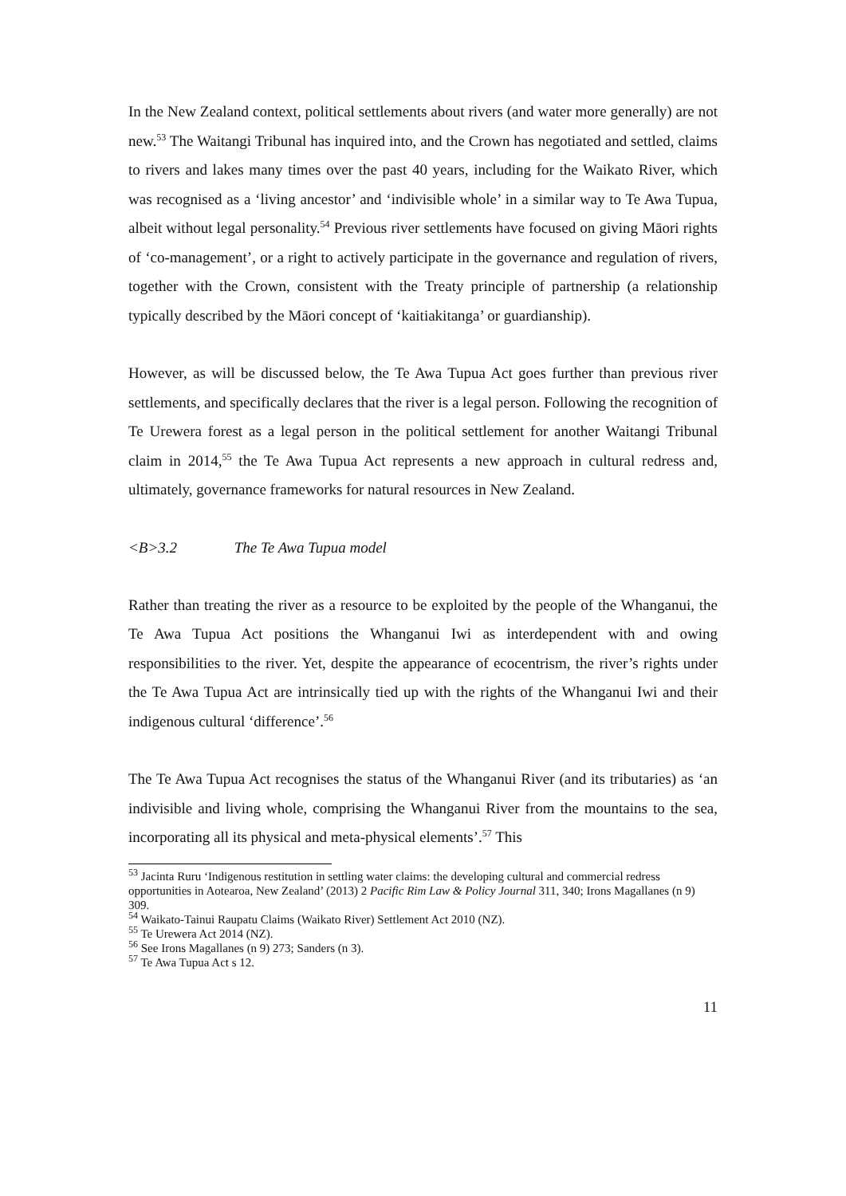In the New Zealand context, political settlements about rivers (and water more generally) are not new.<sup>53</sup> The Waitangi Tribunal has inquired into, and the Crown has negotiated and settled, claims to rivers and lakes many times over the past 40 years, including for the Waikato River, which was recognised as a ‘living ancestor’ and ‘indivisible whole’ in a similar way to Te Awa Tupua, albeit without legal personality.<sup>54</sup> Previous river settlements have focused on giving Māori rights of ‘co-management’, or a right to actively participate in the governance and regulation of rivers, together with the Crown, consistent with the Treaty principle of partnership (a relationship typically described by the Māori concept of ‘kaitiakitanga’ or guardianship).
However, as will be discussed below, the Te Awa Tupua Act goes further than previous river settlements, and specifically declares that the river is a legal person. Following the recognition of Te Urewera forest as a legal person in the political settlement for another Waitangi Tribunal claim in 2014,<sup>55</sup> the Te Awa Tupua Act represents a new approach in cultural redress and, ultimately, governance frameworks for natural resources in New Zealand.
<B>3.2 The Te Awa Tupua model
Rather than treating the river as a resource to be exploited by the people of the Whanganui, the Te Awa Tupua Act positions the Whanganui Iwi as interdependent with and owing responsibilities to the river. Yet, despite the appearance of ecocentrism, the river’s rights under the Te Awa Tupua Act are intrinsically tied up with the rights of the Whanganui Iwi and their indigenous cultural ‘difference’.<sup>56</sup>
The Te Awa Tupua Act recognises the status of the Whanganui River (and its tributaries) as ‘an indivisible and living whole, comprising the Whanganui River from the mountains to the sea, incorporating all its physical and meta-physical elements’.<sup>57</sup> This
<sup>53</sup> Jacinta Ruru ‘Indigenous restitution in settling water claims: the developing cultural and commercial redress opportunities in Aotearoa, New Zealand’ (2013) 2 Pacific Rim Law & Policy Journal 311, 340; Irons Magallanes (n 9) 309.
<sup>54</sup> Waikato-Tainui Raupatu Claims (Waikato River) Settlement Act 2010 (NZ).
<sup>55</sup> Te Urewera Act 2014 (NZ).
<sup>56</sup> See Irons Magallanes (n 9) 273; Sanders (n 3).
<sup>57</sup> Te Awa Tupua Act s 12.
11